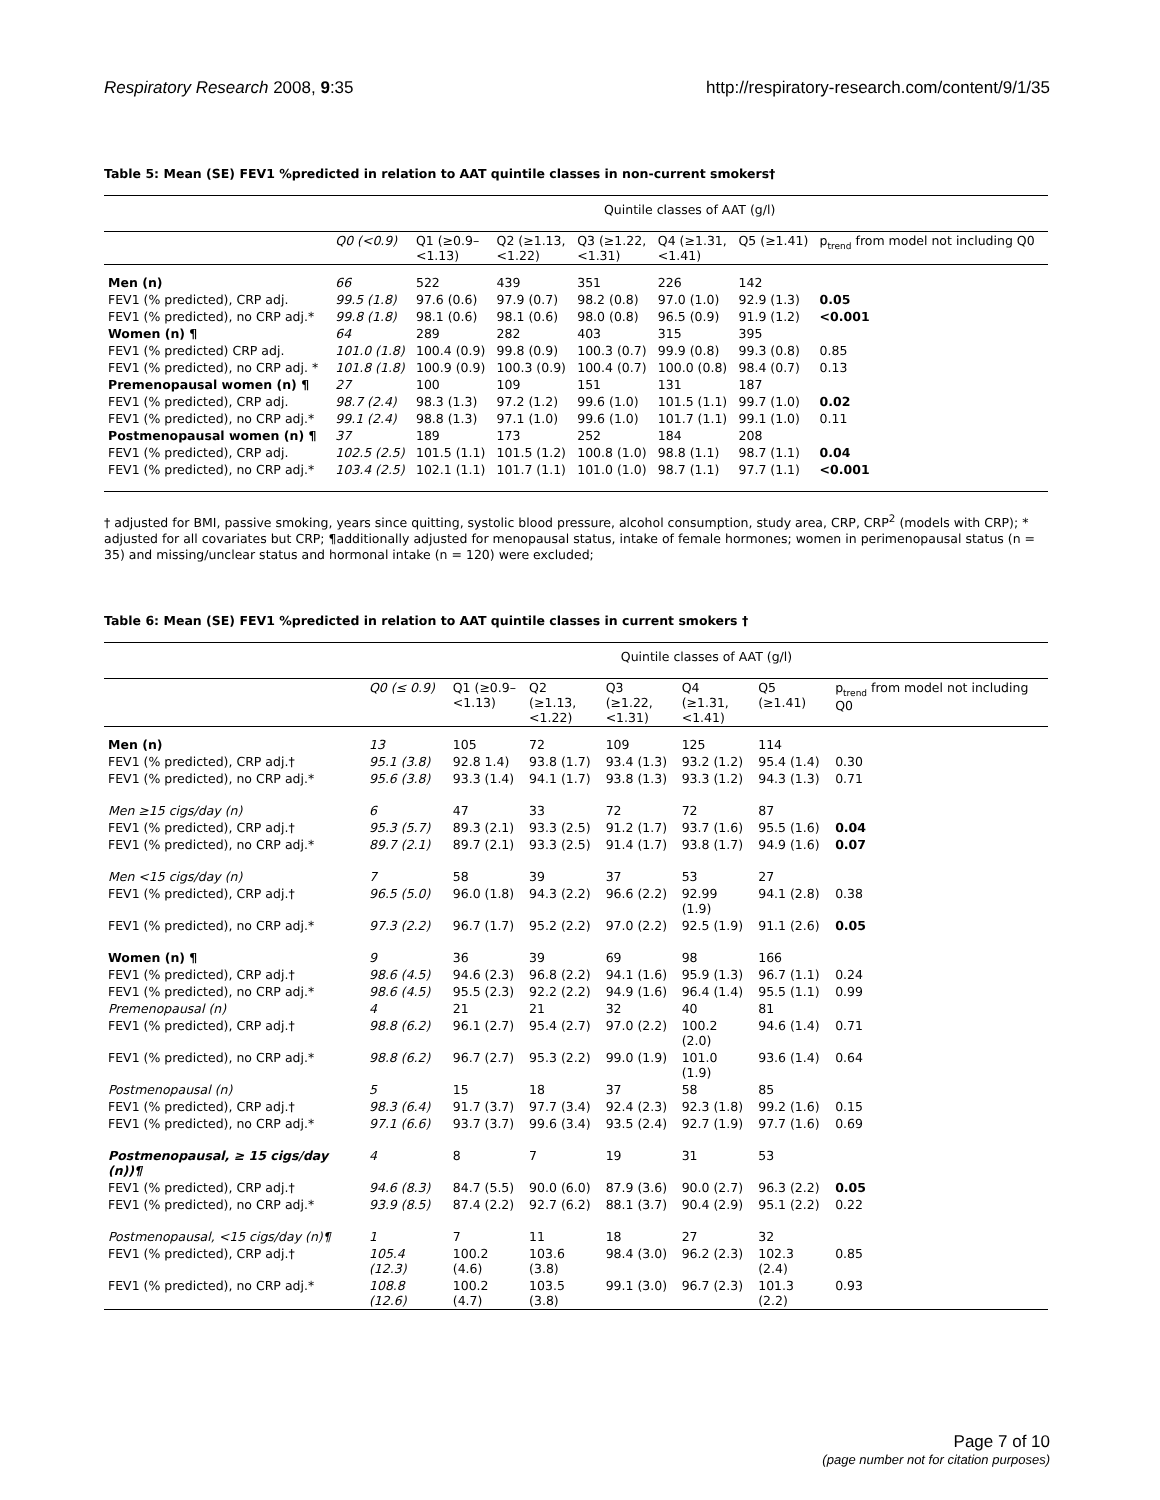Respiratory Research 2008, 9:35 http://respiratory-research.com/content/9/1/35
Table 5: Mean (SE) FEV1 %predicted in relation to AAT quintile classes in non-current smokers†
| | Quintile classes of AAT (g/l) | | | | | | |
| | Q0 (<0.9) | Q1 (≥0.9– <1.13) | Q2 (≥1.13, <1.22) | Q3 (≥1.22, <1.31) | Q4 (≥1.31, <1.41) | Q5 (≥1.41) | p<sub>trend</sub> from model not including Q0 |
| Men (n) | 66 | 522 | 439 | 351 | 226 | 142 | |
| FEV1 (% predicted), CRP adj. | 99.5 (1.8) | 97.6 (0.6) | 97.9 (0.7) | 98.2 (0.8) | 97.0 (1.0) | 92.9 (1.3) | 0.05 |
| FEV1 (% predicted), no CRP adj.* | 99.8 (1.8) | 98.1 (0.6) | 98.1 (0.6) | 98.0 (0.8) | 96.5 (0.9) | 91.9 (1.2) | <0.001 |
| Women (n) ¶ | 64 | 289 | 282 | 403 | 315 | 395 | |
| FEV1 (% predicted) CRP adj. | 101.0 (1.8) | 100.4 (0.9) | 99.8 (0.9) | 100.3 (0.7) | 99.9 (0.8) | 99.3 (0.8) | 0.85 |
| FEV1 (% predicted), no CRP adj. * | 101.8 (1.8) | 100.9 (0.9) | 100.3 (0.9) | 100.4 (0.7) | 100.0 (0.8) | 98.4 (0.7) | 0.13 |
| Premenopausal women (n) ¶ | 27 | 100 | 109 | 151 | 131 | 187 | |
| FEV1 (% predicted), CRP adj. | 98.7 (2.4) | 98.3 (1.3) | 97.2 (1.2) | 99.6 (1.0) | 101.5 (1.1) | 99.7 (1.0) | 0.02 |
| FEV1 (% predicted), no CRP adj.* | 99.1 (2.4) | 98.8 (1.3) | 97.1 (1.0) | 99.6 (1.0) | 101.7 (1.1) | 99.1 (1.0) | 0.11 |
| Postmenopausal women (n) ¶ | 37 | 189 | 173 | 252 | 184 | 208 | |
| FEV1 (% predicted), CRP adj. | 102.5 (2.5) | 101.5 (1.1) | 101.5 (1.2) | 100.8 (1.0) | 98.8 (1.1) | 98.7 (1.1) | 0.04 |
| FEV1 (% predicted), no CRP adj.* | 103.4 (2.5) | 102.1 (1.1) | 101.7 (1.1) | 101.0 (1.0) | 98.7 (1.1) | 97.7 (1.1) | <0.001 |
† adjusted for BMI, passive smoking, years since quitting, systolic blood pressure, alcohol consumption, study area, CRP, CRP<sup>2</sup> (models with CRP); * adjusted for all covariates but CRP; ¶additionally adjusted for menopausal status, intake of female hormones; women in perimenopausal status (n = 35) and missing/unclear status and hormonal intake (n = 120) were excluded;
Table 6: Mean (SE) FEV1 %predicted in relation to AAT quintile classes in current smokers †
| | Quintile classes of AAT (g/l) | | | | | | |
| | Q0 (≤ 0.9) | Q1 (≥0.9– <1.13) | Q2 (≥1.13, <1.22) | Q3 (≥1.22, <1.31) | Q4 (≥1.31, <1.41) | Q5 (≥1.41) | p<sub>trend</sub> from model not including Q0 |
| Men (n) | 13 | 105 | 72 | 109 | 125 | 114 | |
| FEV1 (% predicted), CRP adj.† | 95.1 (3.8) | 92.8 1.4) | 93.8 (1.7) | 93.4 (1.3) | 93.2 (1.2) | 95.4 (1.4) | 0.30 |
| FEV1 (% predicted), no CRP adj.* | 95.6 (3.8) | 93.3 (1.4) | 94.1 (1.7) | 93.8 (1.3) | 93.3 (1.2) | 94.3 (1.3) | 0.71 |
| Men ≥15 cigs/day (n) | 6 | 47 | 33 | 72 | 72 | 87 | |
| FEV1 (% predicted), CRP adj.† | 95.3 (5.7) | 89.3 (2.1) | 93.3 (2.5) | 91.2 (1.7) | 93.7 (1.6) | 95.5 (1.6) | 0.04 |
| FEV1 (% predicted), no CRP adj.* | 89.7 (2.1) | 89.7 (2.1) | 93.3 (2.5) | 91.4 (1.7) | 93.8 (1.7) | 94.9 (1.6) | 0.07 |
| Men <15 cigs/day (n) | 7 | 58 | 39 | 37 | 53 | 27 | |
| FEV1 (% predicted), CRP adj.† | 96.5 (5.0) | 96.0 (1.8) | 94.3 (2.2) | 96.6 (2.2) | 92.99 (1.9) | 94.1 (2.8) | 0.38 |
| FEV1 (% predicted), no CRP adj.* | 97.3 (2.2) | 96.7 (1.7) | 95.2 (2.2) | 97.0 (2.2) | 92.5 (1.9) | 91.1 (2.6) | 0.05 |
| Women (n) ¶ | 9 | 36 | 39 | 69 | 98 | 166 | |
| FEV1 (% predicted), CRP adj.† | 98.6 (4.5) | 94.6 (2.3) | 96.8 (2.2) | 94.1 (1.6) | 95.9 (1.3) | 96.7 (1.1) | 0.24 |
| FEV1 (% predicted), no CRP adj.* | 98.6 (4.5) | 95.5 (2.3) | 92.2 (2.2) | 94.9 (1.6) | 96.4 (1.4) | 95.5 (1.1) | 0.99 |
| Premenopausal (n) | 4 | 21 | 21 | 32 | 40 | 81 | |
| FEV1 (% predicted), CRP adj.† | 98.8 (6.2) | 96.1 (2.7) | 95.4 (2.7) | 97.0 (2.2) | 100.2 (2.0) | 94.6 (1.4) | 0.71 |
| FEV1 (% predicted), no CRP adj.* | 98.8 (6.2) | 96.7 (2.7) | 95.3 (2.2) | 99.0 (1.9) | 101.0 (1.9) | 93.6 (1.4) | 0.64 |
| Postmenopausal (n) | 5 | 15 | 18 | 37 | 58 | 85 | |
| FEV1 (% predicted), CRP adj.† | 98.3 (6.4) | 91.7 (3.7) | 97.7 (3.4) | 92.4 (2.3) | 92.3 (1.8) | 99.2 (1.6) | 0.15 |
| FEV1 (% predicted), no CRP adj.* | 97.1 (6.6) | 93.7 (3.7) | 99.6 (3.4) | 93.5 (2.4) | 92.7 (1.9) | 97.7 (1.6) | 0.69 |
| Postmenopausal, ≥ 15 cigs/day (n))¶ | 4 | 8 | 7 | 19 | 31 | 53 | |
| FEV1 (% predicted), CRP adj.† | 94.6 (8.3) | 84.7 (5.5) | 90.0 (6.0) | 87.9 (3.6) | 90.0 (2.7) | 96.3 (2.2) | 0.05 |
| FEV1 (% predicted), no CRP adj.* | 93.9 (8.5) | 87.4 (2.2) | 92.7 (6.2) | 88.1 (3.7) | 90.4 (2.9) | 95.1 (2.2) | 0.22 |
| Postmenopausal, <15 cigs/day (n)¶ | 1 | 7 | 11 | 18 | 27 | 32 | |
| FEV1 (% predicted), CRP adj.† | 105.4 (12.3) | 100.2 (4.6) | 103.6 (3.8) | 98.4 (3.0) | 96.2 (2.3) | 102.3 (2.4) | 0.85 |
| FEV1 (% predicted), no CRP adj.* | 108.8 (12.6) | 100.2 (4.7) | 103.5 (3.8) | 99.1 (3.0) | 96.7 (2.3) | 101.3 (2.2) | 0.93 |
Page 7 of 10
(page number not for citation purposes)